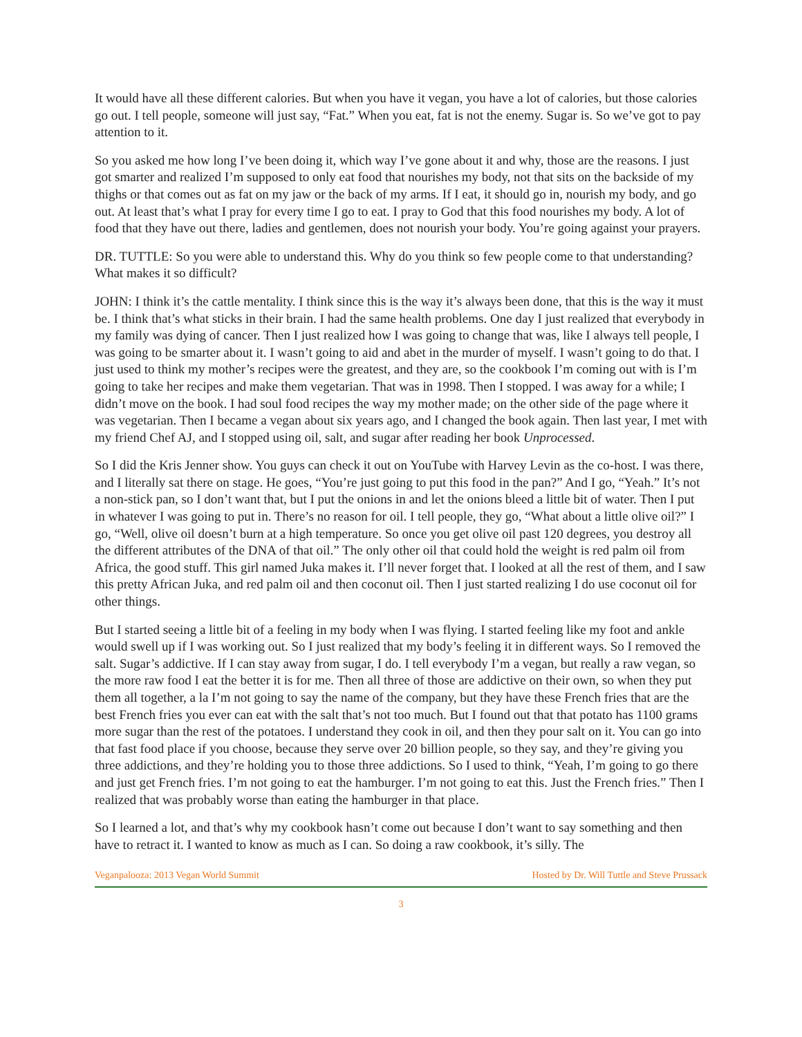It would have all these different calories. But when you have it vegan, you have a lot of calories, but those calories go out. I tell people, someone will just say, “Fat.” When you eat, fat is not the enemy. Sugar is. So we’ve got to pay attention to it.
So you asked me how long I’ve been doing it, which way I’ve gone about it and why, those are the reasons. I just got smarter and realized I’m supposed to only eat food that nourishes my body, not that sits on the backside of my thighs or that comes out as fat on my jaw or the back of my arms. If I eat, it should go in, nourish my body, and go out. At least that’s what I pray for every time I go to eat. I pray to God that this food nourishes my body. A lot of food that they have out there, ladies and gentlemen, does not nourish your body. You’re going against your prayers.
DR. TUTTLE: So you were able to understand this. Why do you think so few people come to that understanding? What makes it so difficult?
JOHN: I think it’s the cattle mentality. I think since this is the way it’s always been done, that this is the way it must be. I think that’s what sticks in their brain. I had the same health problems. One day I just realized that everybody in my family was dying of cancer. Then I just realized how I was going to change that was, like I always tell people, I was going to be smarter about it. I wasn’t going to aid and abet in the murder of myself. I wasn’t going to do that. I just used to think my mother’s recipes were the greatest, and they are, so the cookbook I’m coming out with is I’m going to take her recipes and make them vegetarian. That was in 1998. Then I stopped. I was away for a while; I didn’t move on the book. I had soul food recipes the way my mother made; on the other side of the page where it was vegetarian. Then I became a vegan about six years ago, and I changed the book again. Then last year, I met with my friend Chef AJ, and I stopped using oil, salt, and sugar after reading her book Unprocessed.
So I did the Kris Jenner show. You guys can check it out on YouTube with Harvey Levin as the co-host. I was there, and I literally sat there on stage. He goes, “You’re just going to put this food in the pan?” And I go, “Yeah.” It’s not a non-stick pan, so I don’t want that, but I put the onions in and let the onions bleed a little bit of water. Then I put in whatever I was going to put in. There’s no reason for oil. I tell people, they go, “What about a little olive oil?” I go, “Well, olive oil doesn’t burn at a high temperature. So once you get olive oil past 120 degrees, you destroy all the different attributes of the DNA of that oil.” The only other oil that could hold the weight is red palm oil from Africa, the good stuff. This girl named Juka makes it. I’ll never forget that. I looked at all the rest of them, and I saw this pretty African Juka, and red palm oil and then coconut oil. Then I just started realizing I do use coconut oil for other things.
But I started seeing a little bit of a feeling in my body when I was flying. I started feeling like my foot and ankle would swell up if I was working out. So I just realized that my body’s feeling it in different ways. So I removed the salt. Sugar’s addictive. If I can stay away from sugar, I do. I tell everybody I’m a vegan, but really a raw vegan, so the more raw food I eat the better it is for me. Then all three of those are addictive on their own, so when they put them all together, a la I’m not going to say the name of the company, but they have these French fries that are the best French fries you ever can eat with the salt that’s not too much. But I found out that that potato has 1100 grams more sugar than the rest of the potatoes. I understand they cook in oil, and then they pour salt on it. You can go into that fast food place if you choose, because they serve over 20 billion people, so they say, and they’re giving you three addictions, and they’re holding you to those three addictions. So I used to think, “Yeah, I’m going to go there and just get French fries. I’m not going to eat the hamburger. I’m not going to eat this. Just the French fries.” Then I realized that was probably worse than eating the hamburger in that place.
So I learned a lot, and that’s why my cookbook hasn’t come out because I don’t want to say something and then have to retract it. I wanted to know as much as I can. So doing a raw cookbook, it’s silly. The
Veganpalooza: 2013 Vegan World Summit Hosted by Dr. Will Tuttle and Steve Prussack
3